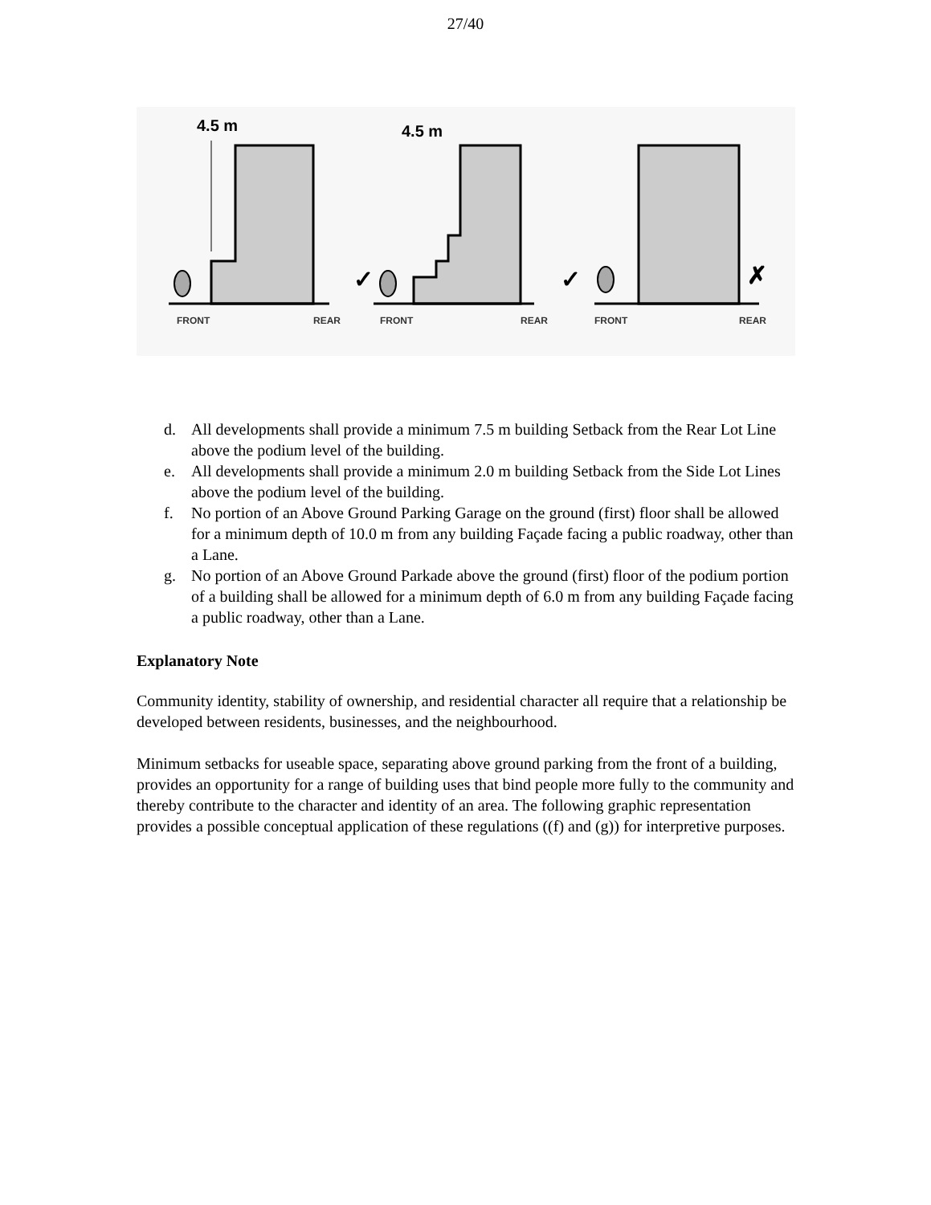27/40
4.5 m
4.5 m
✓
✓
✗
FRONT
REAR
FRONT
REAR
FRONT
REAR
d. All developments shall provide a minimum 7.5 m building Setback from the Rear Lot Line above the podium level of the building.
e. All developments shall provide a minimum 2.0 m building Setback from the Side Lot Lines above the podium level of the building.
f. No portion of an Above Ground Parking Garage on the ground (first) floor shall be allowed for a minimum depth of 10.0 m from any building Façade facing a public roadway, other than a Lane.
g. No portion of an Above Ground Parkade above the ground (first) floor of the podium portion of a building shall be allowed for a minimum depth of 6.0 m from any building Façade facing a public roadway, other than a Lane.
Explanatory Note
Community identity, stability of ownership, and residential character all require that a relationship be developed between residents, businesses, and the neighbourhood.
Minimum setbacks for useable space, separating above ground parking from the front of a building, provides an opportunity for a range of building uses that bind people more fully to the community and thereby contribute to the character and identity of an area. The following graphic representation provides a possible conceptual application of these regulations ((f) and (g)) for interpretive purposes.